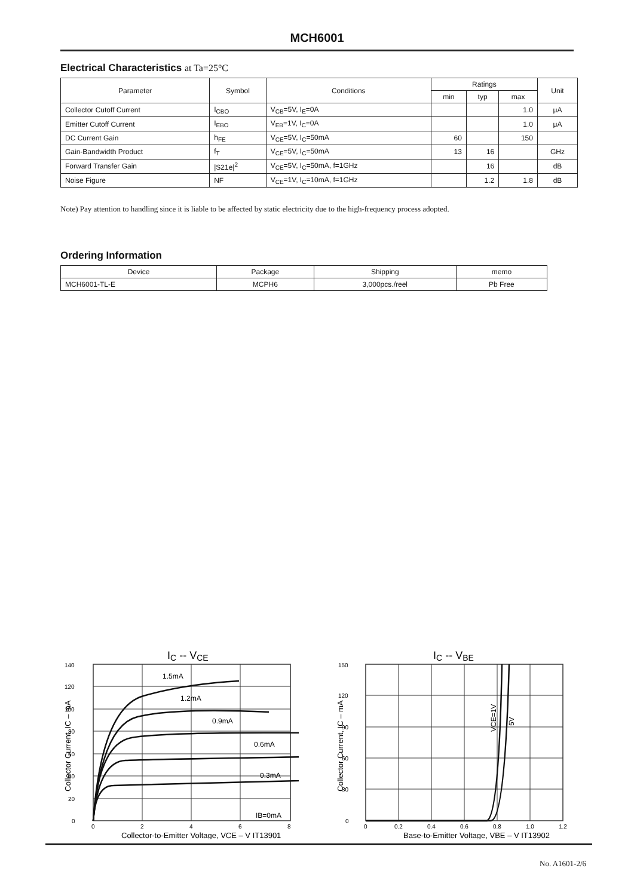MCH6001
Electrical Characteristics at Ta=25°C
| Parameter | Symbol | Conditions | Ratings | | | Unit |
| --- | --- | --- | --- | --- | --- | --- |
| | | | min | typ | max | |
| Collector Cutoff Current | I<sub>CBO</sub> | V<sub>CB</sub>=5V, I<sub>E</sub>=0A | | | 1.0 | μA |
| Emitter Cutoff Current | I<sub>EBO</sub> | V<sub>EB</sub>=1V, I<sub>C</sub>=0A | | | 1.0 | μA |
| DC Current Gain | h<sub>FE</sub> | V<sub>CE</sub>=5V, I<sub>C</sub>=50mA | 60 | | 150 | |
| Gain-Bandwidth Product | f<sub>T</sub> | V<sub>CE</sub>=5V, I<sub>C</sub>=50mA | 13 | 16 | | GHz |
| Forward Transfer Gain | /S21e/<sup>2</sup> | V<sub>CE</sub>=5V, I<sub>C</sub>=50mA, f=1GHz | | 16 | | dB |
| Noise Figure | NF | V<sub>CE</sub>=1V, I<sub>C</sub>=10mA, f=1GHz | | 1.2 | 1.8 | dB |
Note) Pay attention to handling since it is liable to be affected by static electricity due to the high-frequency process adopted.
Ordering Information
| Device | Package | Shipping | memo |
| --- | --- | --- | --- |
| MCH6001-TL-E | MCPH6 | 3,000pcs./reel | Pb Free |
IC -- VCE
140
120
100
80
60
40
20
0
0
2
4
6
8
1.5mA
1.2mA
0.9mA
0.6mA
0.3mA
IB=0mA
Collector-to-Emitter Voltage, VCE – V IT13901
Collector Current, IC – mA
IC -- VBE
150
120
90
60
30
0
0
0.2
0.4
0.6
0.8
1.0
1.2
VCE=1V
5V
Base-to-Emitter Voltage, VBE – V IT13902
Collector Current, IC – mA
No. A1601-2/6